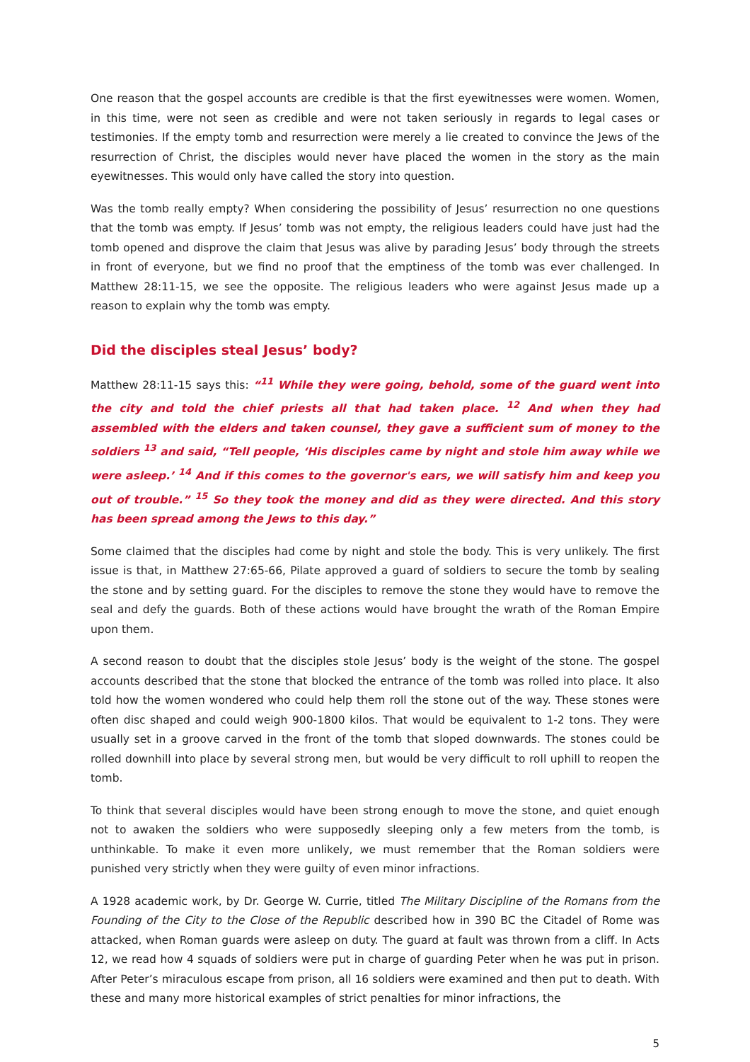One reason that the gospel accounts are credible is that the first eyewitnesses were women. Women, in this time, were not seen as credible and were not taken seriously in regards to legal cases or testimonies. If the empty tomb and resurrection were merely a lie created to convince the Jews of the resurrection of Christ, the disciples would never have placed the women in the story as the main eyewitnesses. This would only have called the story into question.
Was the tomb really empty? When considering the possibility of Jesus’ resurrection no one questions that the tomb was empty. If Jesus’ tomb was not empty, the religious leaders could have just had the tomb opened and disprove the claim that Jesus was alive by parading Jesus’ body through the streets in front of everyone, but we find no proof that the emptiness of the tomb was ever challenged. In Matthew 28:11-15, we see the opposite. The religious leaders who were against Jesus made up a reason to explain why the tomb was empty.
Did the disciples steal Jesus’ body?
Matthew 28:11-15 says this: “<sup>11</sup> While they were going, behold, some of the guard went into the city and told the chief priests all that had taken place. <sup>12</sup> And when they had assembled with the elders and taken counsel, they gave a sufficient sum of money to the soldiers <sup>13</sup> and said, “Tell people, ‘His disciples came by night and stole him away while we were asleep.’ <sup>14</sup> And if this comes to the governor's ears, we will satisfy him and keep you out of trouble.” <sup>15</sup> So they took the money and did as they were directed. And this story has been spread among the Jews to this day.”
Some claimed that the disciples had come by night and stole the body. This is very unlikely. The first issue is that, in Matthew 27:65-66, Pilate approved a guard of soldiers to secure the tomb by sealing the stone and by setting guard. For the disciples to remove the stone they would have to remove the seal and defy the guards. Both of these actions would have brought the wrath of the Roman Empire upon them.
A second reason to doubt that the disciples stole Jesus’ body is the weight of the stone. The gospel accounts described that the stone that blocked the entrance of the tomb was rolled into place. It also told how the women wondered who could help them roll the stone out of the way. These stones were often disc shaped and could weigh 900-1800 kilos. That would be equivalent to 1-2 tons. They were usually set in a groove carved in the front of the tomb that sloped downwards. The stones could be rolled downhill into place by several strong men, but would be very difficult to roll uphill to reopen the tomb.
To think that several disciples would have been strong enough to move the stone, and quiet enough not to awaken the soldiers who were supposedly sleeping only a few meters from the tomb, is unthinkable. To make it even more unlikely, we must remember that the Roman soldiers were punished very strictly when they were guilty of even minor infractions.
A 1928 academic work, by Dr. George W. Currie, titled The Military Discipline of the Romans from the Founding of the City to the Close of the Republic described how in 390 BC the Citadel of Rome was attacked, when Roman guards were asleep on duty. The guard at fault was thrown from a cliff. In Acts 12, we read how 4 squads of soldiers were put in charge of guarding Peter when he was put in prison. After Peter’s miraculous escape from prison, all 16 soldiers were examined and then put to death. With these and many more historical examples of strict penalties for minor infractions, the
5